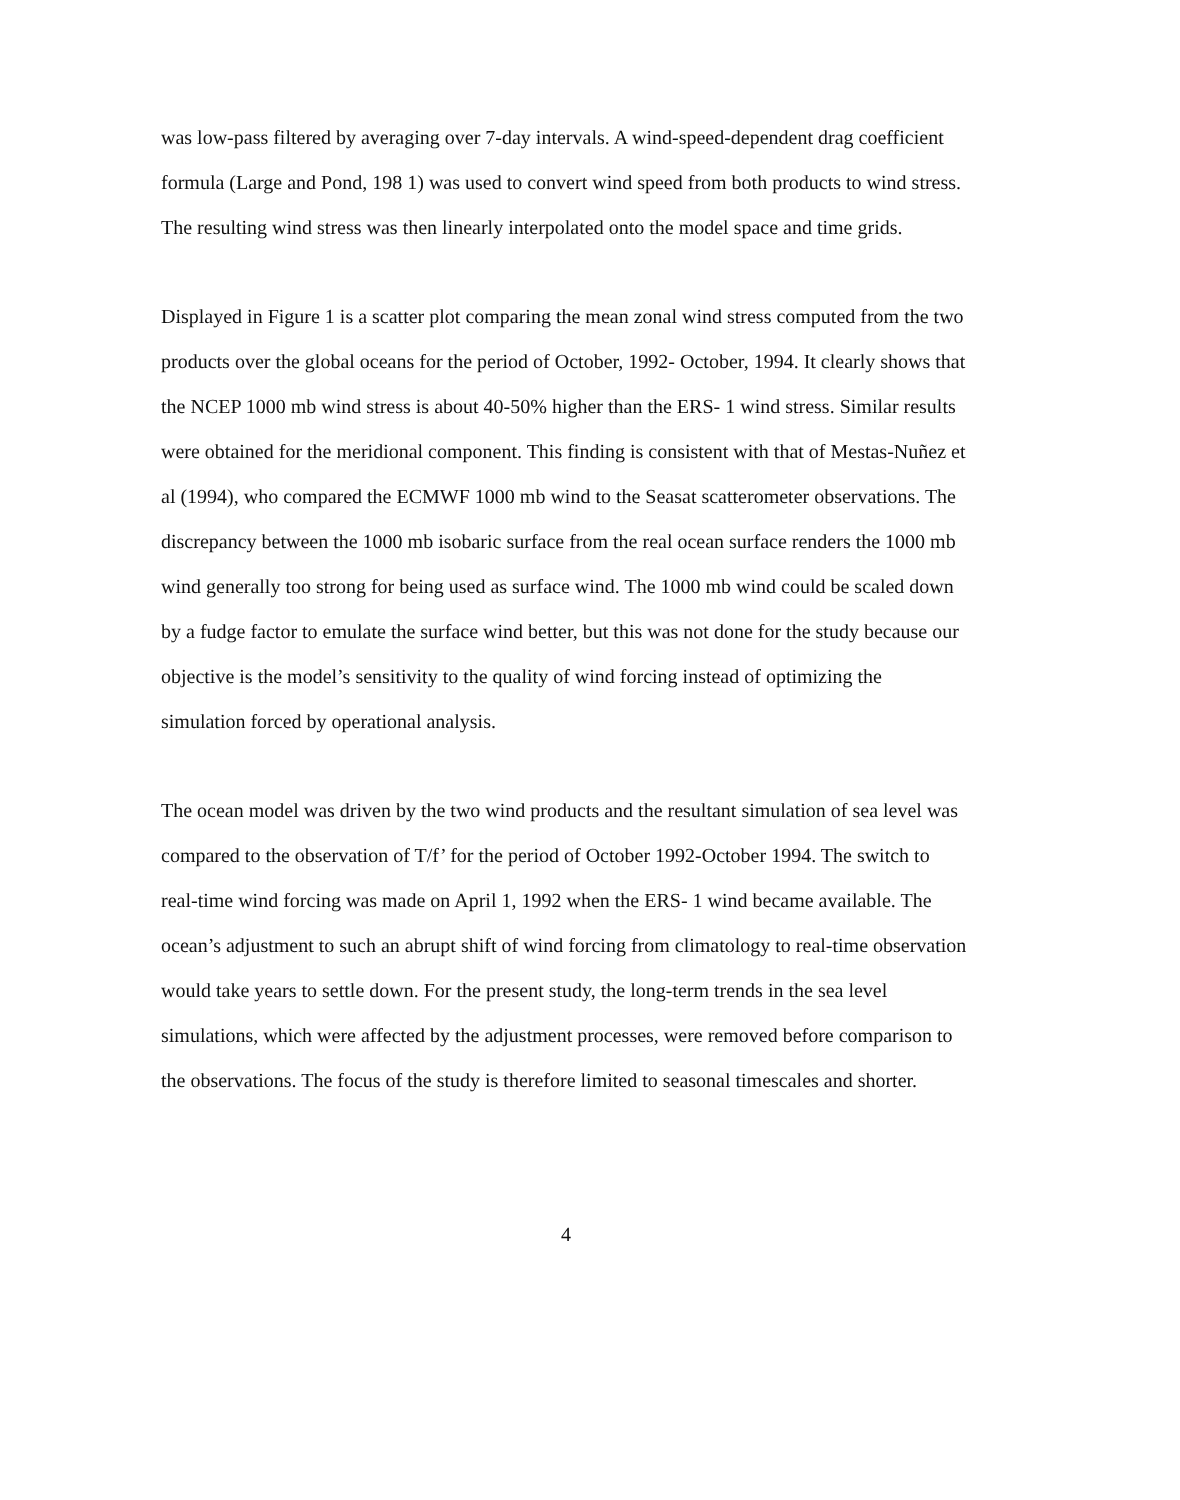was low-pass filtered by averaging over 7-day intervals. A wind-speed-dependent drag coefficient formula (Large and Pond, 198 1) was used to convert wind speed from both products to wind stress. The resulting wind stress was then linearly interpolated onto the model space and time grids.
Displayed in Figure 1 is a scatter plot comparing the mean zonal wind stress computed from the two products over the global oceans for the period of October, 1992- October, 1994. It clearly shows that the NCEP 1000 mb wind stress is about 40-50% higher than the ERS- 1 wind stress. Similar results were obtained for the meridional component. This finding is consistent with that of Mestas-Nuñez et al (1994), who compared the ECMWF 1000 mb wind to the Seasat scatterometer observations. The discrepancy between the 1000 mb isobaric surface from the real ocean surface renders the 1000 mb wind generally too strong for being used as surface wind. The 1000 mb wind could be scaled down by a fudge factor to emulate the surface wind better, but this was not done for the study because our objective is the model’s sensitivity to the quality of wind forcing instead of optimizing the simulation forced by operational analysis.
The ocean model was driven by the two wind products and the resultant simulation of sea level was compared to the observation of T/f’ for the period of October 1992-October 1994. The switch to real-time wind forcing was made on April 1, 1992 when the ERS- 1 wind became available. The ocean’s adjustment to such an abrupt shift of wind forcing from climatology to real-time observation would take years to settle down. For the present study, the long-term trends in the sea level simulations, which were affected by the adjustment processes, were removed before comparison to the observations. The focus of the study is therefore limited to seasonal timescales and shorter.
4